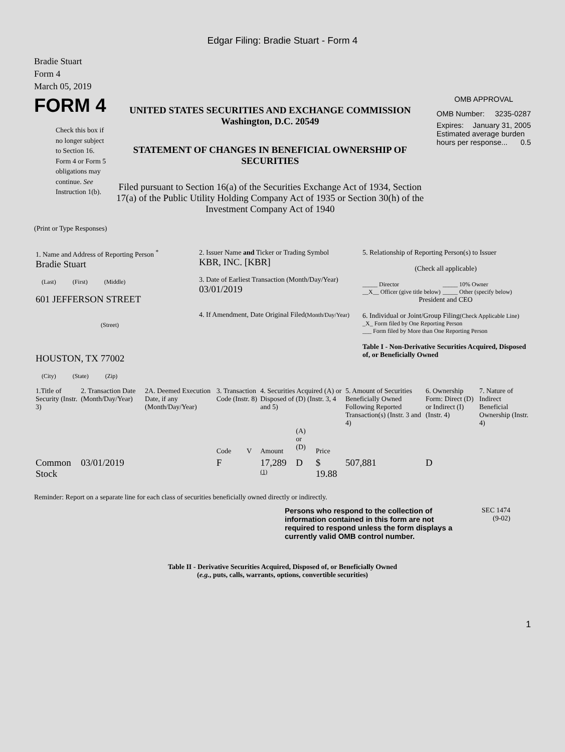Edgar Filing: Bradie Stuart - Form 4
Bradie Stuart
Form 4
March 05, 2019
FORM 4
Check this box if no longer subject to Section 16. Form 4 or Form 5 obligations may continue. See Instruction 1(b).
UNITED STATES SECURITIES AND EXCHANGE COMMISSION
Washington, D.C. 20549
STATEMENT OF CHANGES IN BENEFICIAL OWNERSHIP OF SECURITIES
Filed pursuant to Section 16(a) of the Securities Exchange Act of 1934, Section 17(a) of the Public Utility Holding Company Act of 1935 or Section 30(h) of the Investment Company Act of 1940
OMB APPROVAL
OMB Number: 3235-0287
Expires: January 31, 2005
Estimated average burden hours per response... 0.5
(Print or Type Responses)
| 1. Name and Address of Reporting Person <sup>*</sup> Bradie Stuart (Last) (First) (Middle) 601 JEFFERSON STREET (Street) HOUSTON, TX 77002 (City) (State) (Zip) | 2. Issuer Name and Ticker or Trading Symbol KBR, INC. [KBR] 3. Date of Earliest Transaction (Month/Day/Year) 03/01/2019 4. If Amendment, Date Original Filed (Month/Day/Year) | 5. Relationship of Reporting Person(s) to Issuer (Check all applicable) _____ Director __X__ Officer (give title below) _____ 10% Owner _____ Other (specify below) President and CEO 6. Individual or Joint/Group Filing (Check Applicable Line) _X_ Form filed by One Reporting Person ___ Form filed by More than One Reporting Person Table I - Non-Derivative Securities Acquired, Disposed of, or Beneficially Owned |
| 1.Title of Security (Instr. 3) | 2. Transaction Date (Month/Day/Year) | 2A. Deemed Execution Date, if any (Month/Day/Year) | 3. Transaction Code (Instr. 8) | | 4. Securities Acquired (A) or Disposed of (D) (Instr. 3, 4 and 5) | | | 5. Amount of Securities Beneficially Owned Following Reported Transaction(s) (Instr. 3 and 4) | 6. Ownership Form: Direct (D) or Indirect (I) (Instr. 4) | 7. Nature of Indirect Beneficial Ownership (Instr. 4) |
| --- | --- | --- | --- | --- | --- | --- | --- | --- | --- | --- |
| | | | Code | V | Amount | (A) or (D) | Price | | | |
| Common Stock | 03/01/2019 | | F | | 17,289 <sup>(1)</sup> | D | $ 19.88 | 507,881 | D | |
Reminder: Report on a separate line for each class of securities beneficially owned directly or indirectly.
Persons who respond to the collection of information contained in this form are not required to respond unless the form displays a currently valid OMB control number.
SEC 1474
(9-02)
Table II - Derivative Securities Acquired, Disposed of, or Beneficially Owned
(e.g., puts, calls, warrants, options, convertible securities)
1